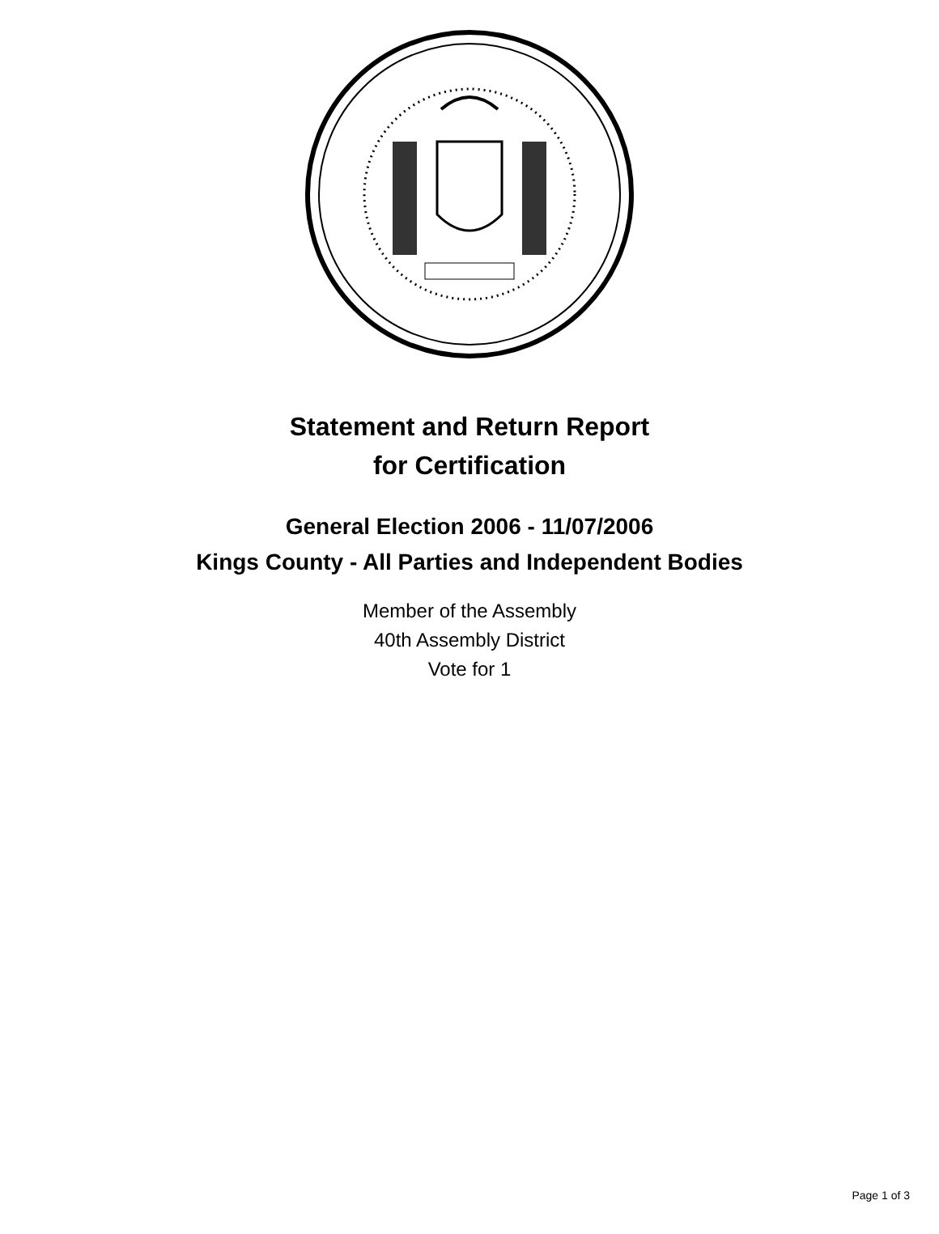Statement and Return Report
for Certification
General Election 2006 - 11/07/2006
Kings County - All Parties and Independent Bodies
Member of the Assembly
40th Assembly District
Vote for 1
Page 1 of 3